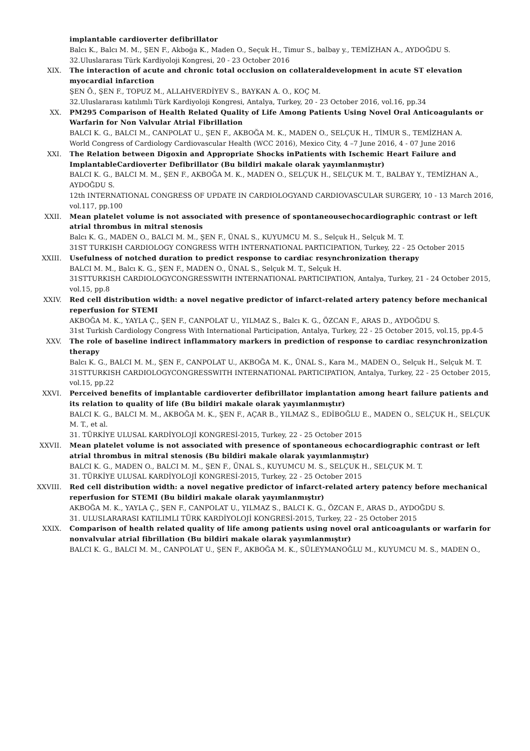implantable cardioverter defibrillator
Balcı K., Balcı M. M., ŞEN F., Akboğa K., Maden O., Seçuk H., Timur S., balbay y., TEMİZHAN A., AYDOĞDU S.
32.Uluslararası Türk Kardiyoloji Kongresi, 20 - 23 October 2016
XIX. The interaction of acute and chronic total occlusion on collateraldevelopment in acute ST elevation myocardial infarction
ŞEN Ö., ŞEN F., TOPUZ M., ALLAHVERDİYEV S., BAYKAN A. O., KOÇ M.
32.Uluslararası katılımlı Türk Kardiyoloji Kongresi, Antalya, Turkey, 20 - 23 October 2016, vol.16, pp.34
XX. PM295 Comparison of Health Related Quality of Life Among Patients Using Novel Oral Anticoagulants or Warfarin for Non Valvular Atrial Fibrillation
BALCI K. G., BALCI M., CANPOLAT U., ŞEN F., AKBOĞA M. K., MADEN O., SELÇUK H., TİMUR S., TEMİZHAN A.
World Congress of Cardiology Cardiovascular Health (WCC 2016), Mexico City, 4 –7 June 2016, 4 - 07 June 2016
XXI. The Relation between Digoxin and Appropriate Shocks inPatients with Ischemic Heart Failure and ImplantableCardioverter Defibrillator (Bu bildiri makale olarak yayımlanmıştır)
BALCI K. G., BALCI M. M., ŞEN F., AKBOĞA M. K., MADEN O., SELÇUK H., SELÇUK M. T., BALBAY Y., TEMİZHAN A., AYDOĞDU S.
12th INTERNATIONAL CONGRESS OF UPDATE IN CARDIOLOGYAND CARDIOVASCULAR SURGERY, 10 - 13 March 2016, vol.117, pp.100
XXII. Mean platelet volume is not associated with presence of spontaneousechocardiographic contrast or left atrial thrombus in mitral stenosis
Balcı K. G., MADEN O., BALCI M. M., ŞEN F., ÜNAL S., KUYUMCU M. S., Selçuk H., Selçuk M. T.
31ST TURKISH CARDIOLOGY CONGRESS WITH INTERNATIONAL PARTICIPATION, Turkey, 22 - 25 October 2015
XXIII. Usefulness of notched duration to predict response to cardiac resynchronization therapy
BALCI M. M., Balcı K. G., ŞEN F., MADEN O., ÜNAL S., Selçuk M. T., Selçuk H.
31STTURKISH CARDIOLOGYCONGRESSWITH INTERNATIONAL PARTICIPATION, Antalya, Turkey, 21 - 24 October 2015, vol.15, pp.8
XXIV. Red cell distribution width: a novel negative predictor of infarct-related artery patency before mechanical reperfusion for STEMI
AKBOĞA M. K., YAYLA Ç., ŞEN F., CANPOLAT U., YILMAZ S., Balcı K. G., ÖZCAN F., ARAS D., AYDOĞDU S.
31st Turkish Cardiology Congress With International Participation, Antalya, Turkey, 22 - 25 October 2015, vol.15, pp.4-5
XXV. The role of baseline indirect inflammatory markers in prediction of response to cardiac resynchronization therapy
Balcı K. G., BALCI M. M., ŞEN F., CANPOLAT U., AKBOĞA M. K., ÜNAL S., Kara M., MADEN O., Selçuk H., Selçuk M. T.
31STTURKISH CARDIOLOGYCONGRESSWITH INTERNATIONAL PARTICIPATION, Antalya, Turkey, 22 - 25 October 2015, vol.15, pp.22
XXVI. Perceived benefits of implantable cardioverter defibrillator implantation among heart failure patients and its relation to quality of life (Bu bildiri makale olarak yayımlanmıştır)
BALCI K. G., BALCI M. M., AKBOĞA M. K., ŞEN F., AÇAR B., YILMAZ S., EDİBOĞLU E., MADEN O., SELÇUK H., SELÇUK M. T., et al.
31. TÜRKİYE ULUSAL KARDİYOLOJİ KONGRESİ-2015, Turkey, 22 - 25 October 2015
XXVII. Mean platelet volume is not associated with presence of spontaneous echocardiographic contrast or left atrial thrombus in mitral stenosis (Bu bildiri makale olarak yayımlanmıştır)
BALCI K. G., MADEN O., BALCI M. M., ŞEN F., ÜNAL S., KUYUMCU M. S., SELÇUK H., SELÇUK M. T.
31. TÜRKİYE ULUSAL KARDİYOLOJİ KONGRESİ-2015, Turkey, 22 - 25 October 2015
XXVIII. Red cell distribution width: a novel negative predictor of infarct-related artery patency before mechanical reperfusion for STEMI (Bu bildiri makale olarak yayımlanmıştır)
AKBOĞA M. K., YAYLA Ç., ŞEN F., CANPOLAT U., YILMAZ S., BALCI K. G., ÖZCAN F., ARAS D., AYDOĞDU S.
31. ULUSLARARASI KATILIMLI TÜRK KARDİYOLOJİ KONGRESİ-2015, Turkey, 22 - 25 October 2015
XXIX. Comparison of health related quality of life among patients using novel oral anticoagulants or warfarin for nonvalvular atrial fibrillation (Bu bildiri makale olarak yayımlanmıştır)
BALCI K. G., BALCI M. M., CANPOLAT U., ŞEN F., AKBOĞA M. K., SÜLEYMANOĞLU M., KUYUMCU M. S., MADEN O.,